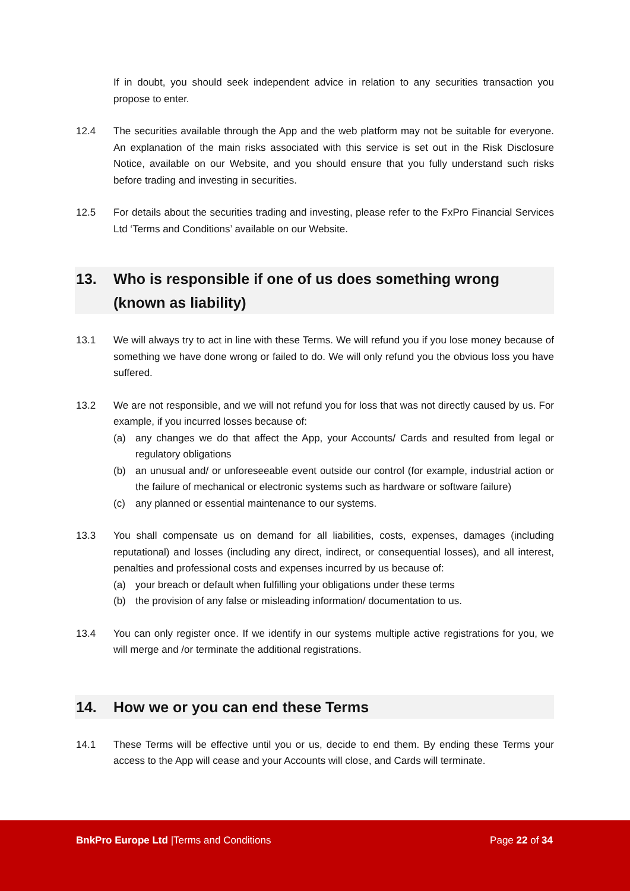If in doubt, you should seek independent advice in relation to any securities transaction you propose to enter.
12.4 The securities available through the App and the web platform may not be suitable for everyone. An explanation of the main risks associated with this service is set out in the Risk Disclosure Notice, available on our Website, and you should ensure that you fully understand such risks before trading and investing in securities.
12.5 For details about the securities trading and investing, please refer to the FxPro Financial Services Ltd ‘Terms and Conditions’ available on our Website.
13. Who is responsible if one of us does something wrong (known as liability)
13.1 We will always try to act in line with these Terms. We will refund you if you lose money because of something we have done wrong or failed to do. We will only refund you the obvious loss you have suffered.
13.2 We are not responsible, and we will not refund you for loss that was not directly caused by us. For example, if you incurred losses because of:
(a) any changes we do that affect the App, your Accounts/ Cards and resulted from legal or regulatory obligations
(b) an unusual and/ or unforeseeable event outside our control (for example, industrial action or the failure of mechanical or electronic systems such as hardware or software failure)
(c) any planned or essential maintenance to our systems.
13.3 You shall compensate us on demand for all liabilities, costs, expenses, damages (including reputational) and losses (including any direct, indirect, or consequential losses), and all interest, penalties and professional costs and expenses incurred by us because of:
(a) your breach or default when fulfilling your obligations under these terms
(b) the provision of any false or misleading information/ documentation to us.
13.4 You can only register once. If we identify in our systems multiple active registrations for you, we will merge and /or terminate the additional registrations.
14. How we or you can end these Terms
14.1 These Terms will be effective until you or us, decide to end them. By ending these Terms your access to the App will cease and your Accounts will close, and Cards will terminate.
BnkPro Europe Ltd |Terms and Conditions Page 22 of 34